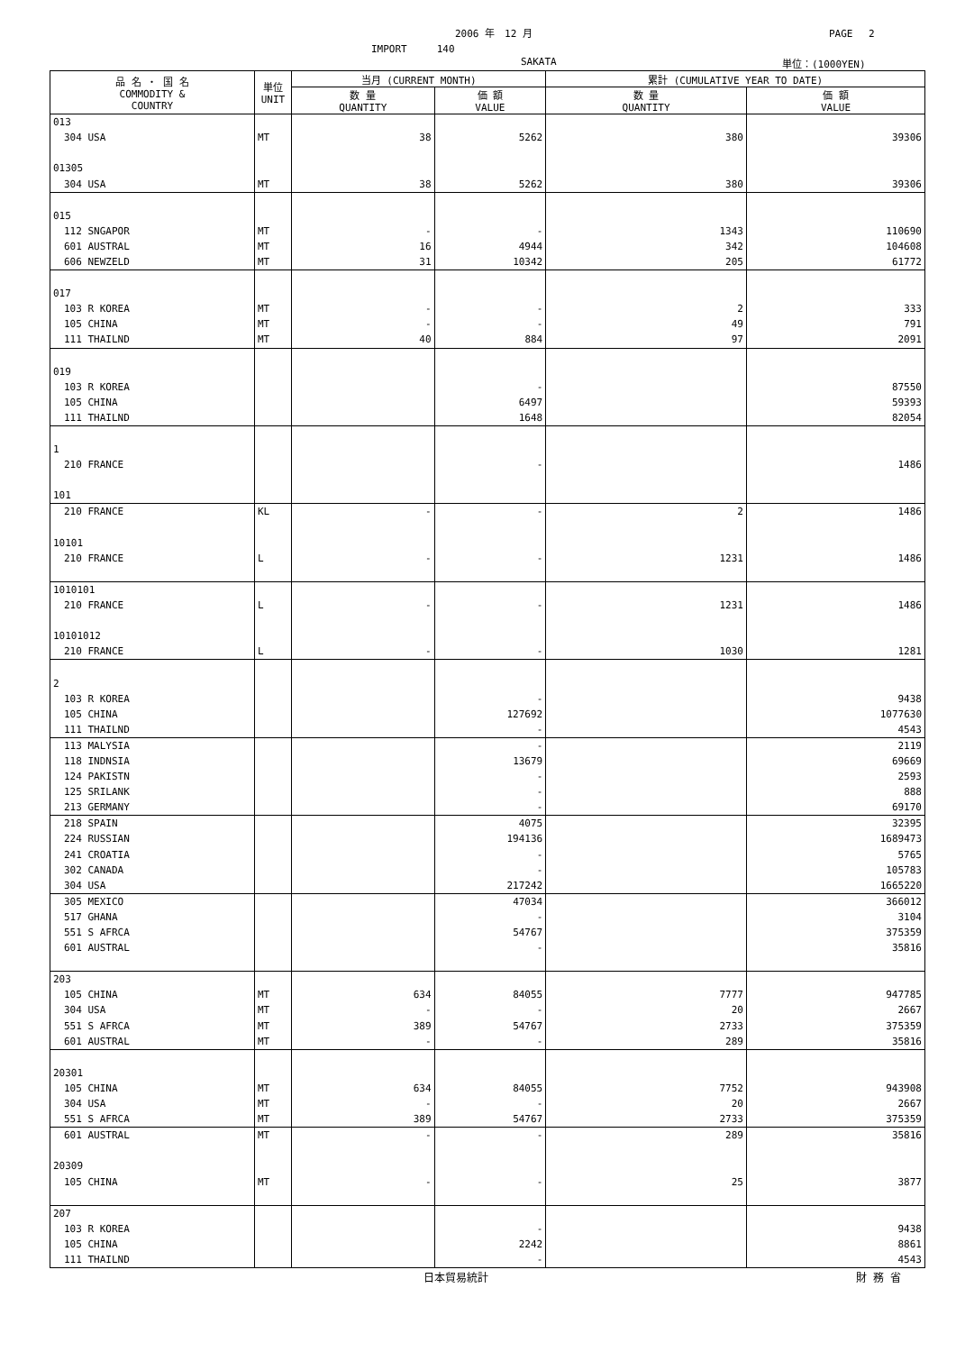2006 年　12 月 PAGE　 2
IMPORT　　　140
SAKATA 単位：(1000YEN)
| 品 名 ・ 国 名 COMMODITY & COUNTRY | 単位 UNIT | 当月 (CURRENT MONTH) | | 累計 (CUMULATIVE YEAR TO DATE) | |
| --- | --- | --- | --- | --- | --- |
| | | 数 量 QUANTITY | 価 額 VALUE | 数 量 QUANTITY | 価 額 VALUE |
| 013 | | | | | |
| 304 USA | MT | 38 | 5262 | 380 | 39306 |
| 01305 | | | | | |
| 304 USA | MT | 38 | 5262 | 380 | 39306 |
| 015 | | | | | |
| 112 SNGAPOR | MT | - | - | 1343 | 110690 |
| 601 AUSTRAL | MT | 16 | 4944 | 342 | 104608 |
| 606 NEWZELD | MT | 31 | 10342 | 205 | 61772 |
| 017 | | | | | |
| 103 R KOREA | MT | - | - | 2 | 333 |
| 105 CHINA | MT | - | - | 49 | 791 |
| 111 THAILND | MT | 40 | 884 | 97 | 2091 |
| 019 | | | | | |
| 103 R KOREA | | | - | | 87550 |
| 105 CHINA | | | 6497 | | 59393 |
| 111 THAILND | | | 1648 | | 82054 |
| 1 | | | | | |
| 210 FRANCE | | | - | | 1486 |
| 101 | | | | | |
| 210 FRANCE | KL | - | - | 2 | 1486 |
| 10101 | | | | | |
| 210 FRANCE | L | - | - | 1231 | 1486 |
| 1010101 | | | | | |
| 210 FRANCE | L | - | - | 1231 | 1486 |
| 10101012 | | | | | |
| 210 FRANCE | L | - | - | 1030 | 1281 |
| 2 | | | | | |
| 103 R KOREA | | | - | | 9438 |
| 105 CHINA | | | 127692 | | 1077630 |
| 111 THAILND | | | - | | 4543 |
| 113 MALYSIA | | | - | | 2119 |
| 118 INDNSIA | | | 13679 | | 69669 |
| 124 PAKISTN | | | - | | 2593 |
| 125 SRILANK | | | - | | 888 |
| 213 GERMANY | | | - | | 69170 |
| 218 SPAIN | | | 4075 | | 32395 |
| 224 RUSSIAN | | | 194136 | | 1689473 |
| 241 CROATIA | | | - | | 5765 |
| 302 CANADA | | | - | | 105783 |
| 304 USA | | | 217242 | | 1665220 |
| 305 MEXICO | | | 47034 | | 366012 |
| 517 GHANA | | | - | | 3104 |
| 551 S AFRCA | | | 54767 | | 375359 |
| 601 AUSTRAL | | | - | | 35816 |
| 203 | | | | | |
| 105 CHINA | MT | 634 | 84055 | 7777 | 947785 |
| 304 USA | MT | - | - | 20 | 2667 |
| 551 S AFRCA | MT | 389 | 54767 | 2733 | 375359 |
| 601 AUSTRAL | MT | - | - | 289 | 35816 |
| 20301 | | | | | |
| 105 CHINA | MT | 634 | 84055 | 7752 | 943908 |
| 304 USA | MT | - | - | 20 | 2667 |
| 551 S AFRCA | MT | 389 | 54767 | 2733 | 375359 |
| 601 AUSTRAL | MT | - | - | 289 | 35816 |
| 20309 | | | | | |
| 105 CHINA | MT | - | - | 25 | 3877 |
| 207 | | | | | |
| 103 R KOREA | | | - | | 9438 |
| 105 CHINA | | | 2242 | | 8861 |
| 111 THAILND | | | - | | 4543 |
日本貿易統計 財 務 省